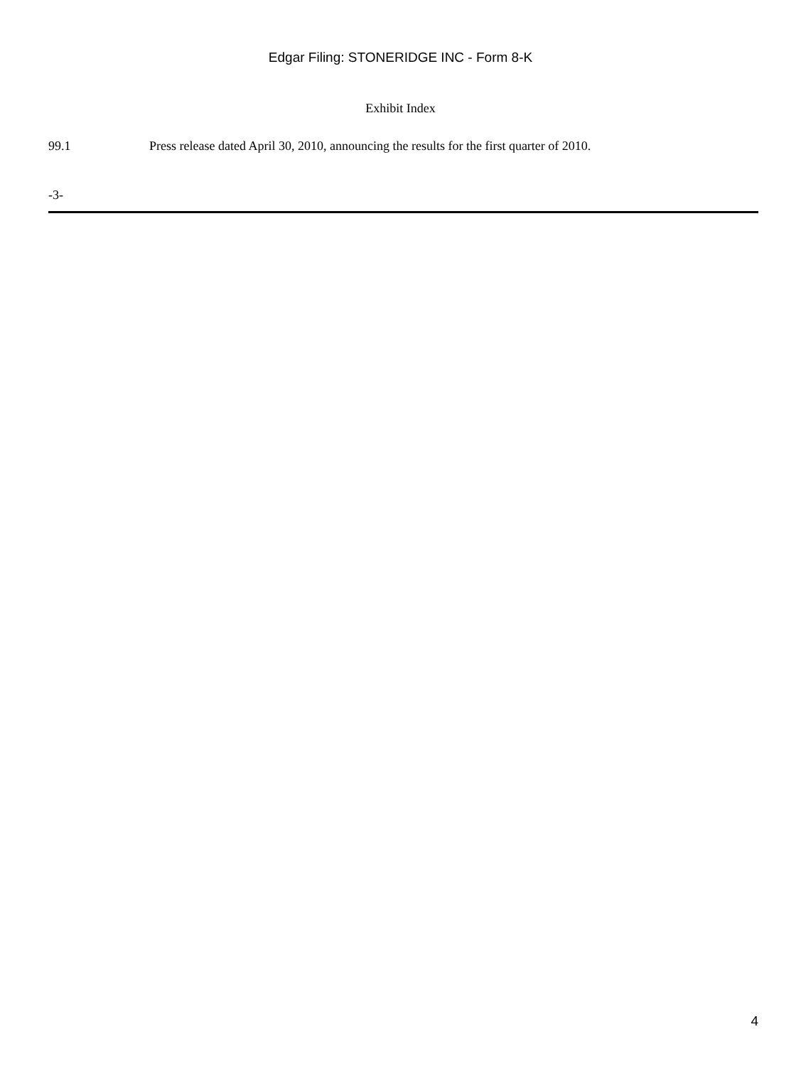Edgar Filing: STONERIDGE INC - Form 8-K
Exhibit Index
99.1 Press release dated April 30, 2010, announcing the results for the first quarter of 2010.
-3-
4